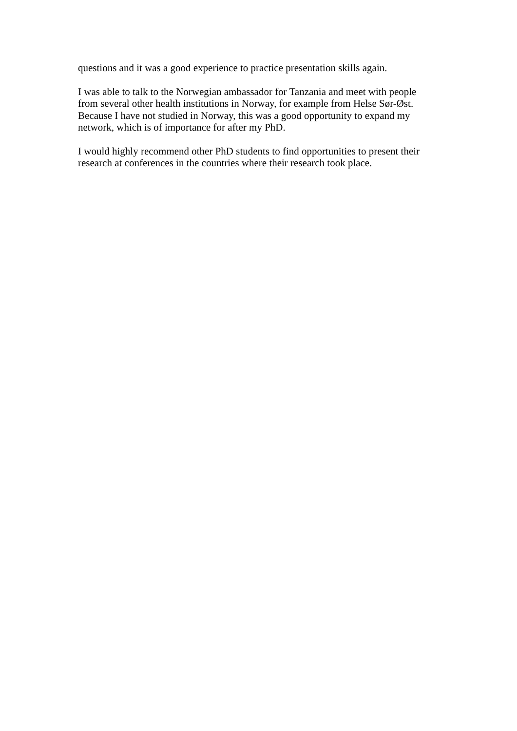questions and it was a good experience to practice presentation skills again.
I was able to talk to the Norwegian ambassador for Tanzania and meet with people
from several other health institutions in Norway, for example from Helse Sør-Øst.
Because I have not studied in Norway, this was a good opportunity to expand my
network, which is of importance for after my PhD.
I would highly recommend other PhD students to find opportunities to present their
research at conferences in the countries where their research took place.